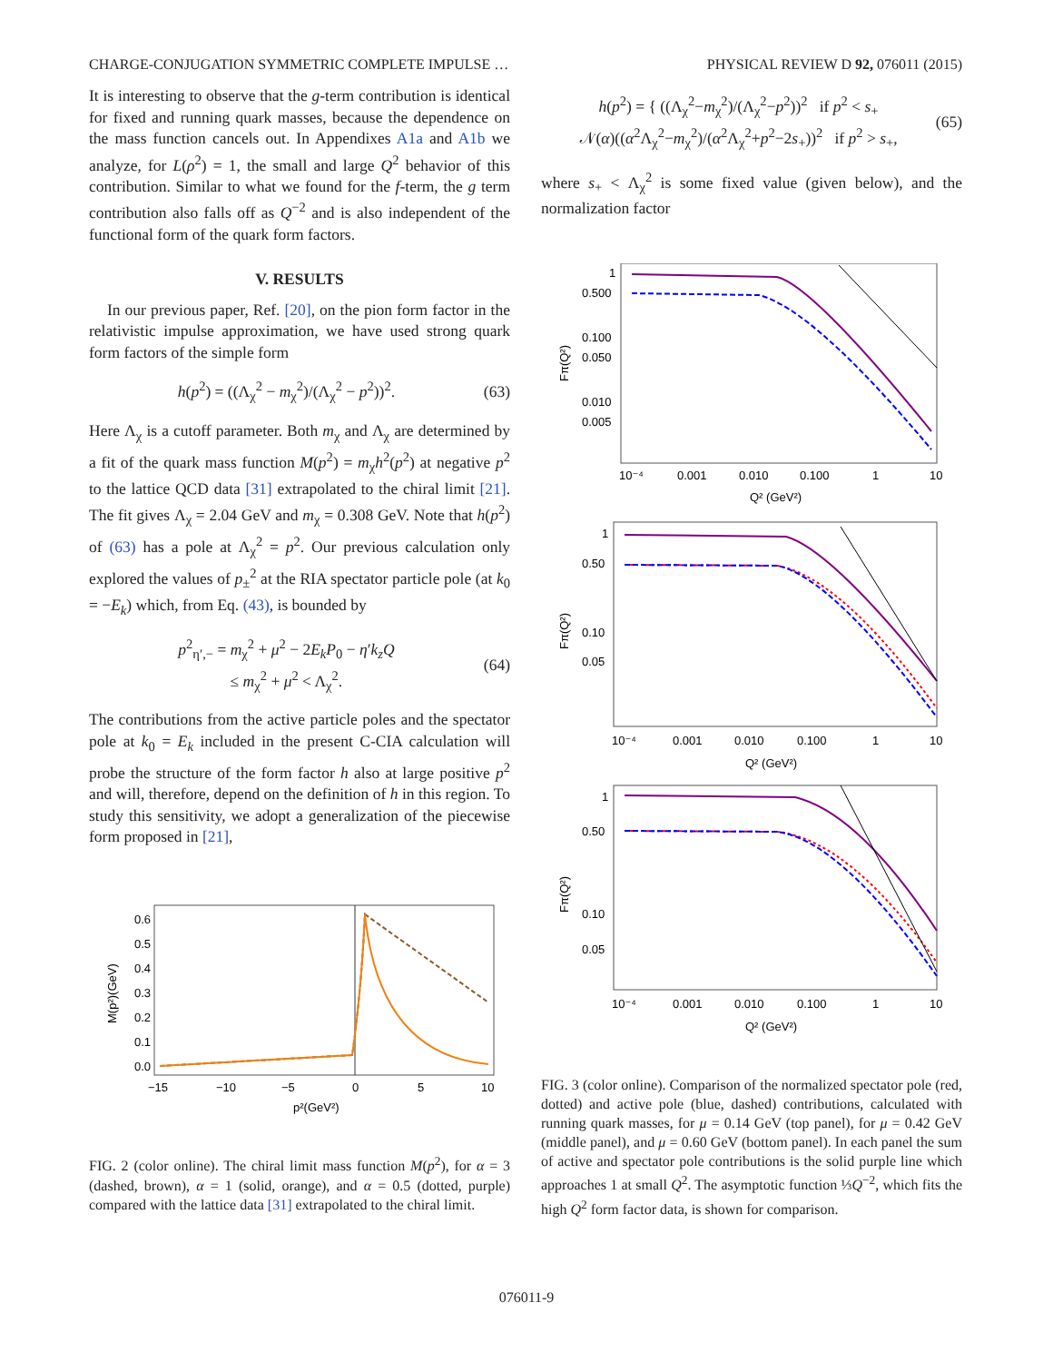CHARGE-CONJUGATION SYMMETRIC COMPLETE IMPULSE … PHYSICAL REVIEW D 92, 076011 (2015)
It is interesting to observe that the g-term contribution is identical for fixed and running quark masses, because the dependence on the mass function cancels out. In Appendixes A1a and A1b we analyze, for L(ρ<sup>2</sup>) = 1, the small and large Q<sup>2</sup> behavior of this contribution. Similar to what we found for the f-term, the g term contribution also falls off as Q<sup>−2</sup> and is also independent of the functional form of the quark form factors.
V. RESULTS
In our previous paper, Ref. [20], on the pion form factor in the relativistic impulse approximation, we have used strong quark form factors of the simple form
h(p<sup>2</sup>) = ((Λ<sub>χ</sub><sup>2</sup> − m<sub>χ</sub><sup>2</sup>)/(Λ<sub>χ</sub><sup>2</sup> − p<sup>2</sup>))<sup>2</sup>. (63)
Here Λ<sub>χ</sub> is a cutoff parameter. Both m<sub>χ</sub> and Λ<sub>χ</sub> are determined by a fit of the quark mass function M(p<sup>2</sup>) = m<sub>χ</sub>h<sup>2</sup>(p<sup>2</sup>) at negative p<sup>2</sup> to the lattice QCD data [31] extrapolated to the chiral limit [21]. The fit gives Λ<sub>χ</sub> = 2.04 GeV and m<sub>χ</sub> = 0.308 GeV. Note that h(p<sup>2</sup>) of (63) has a pole at Λ<sub>χ</sub><sup>2</sup> = p<sup>2</sup>. Our previous calculation only explored the values of p<sub>±</sub><sup>2</sup> at the RIA spectator particle pole (at k<sub>0</sub> = −E<sub>k</sub>) which, from Eq. (43), is bounded by
p<sup>2</sup><sub>η′,−</sub> = m<sub>χ</sub><sup>2</sup> + μ<sup>2</sup> − 2E<sub>k</sub>P<sub>0</sub> − η′k<sub>z</sub>Q
≤ m<sub>χ</sub><sup>2</sup> + μ<sup>2</sup> < Λ<sub>χ</sub><sup>2</sup>. (64)
The contributions from the active particle poles and the spectator pole at k<sub>0</sub> = E<sub>k</sub> included in the present C-CIA calculation will probe the structure of the form factor h also at large positive p<sup>2</sup> and will, therefore, depend on the definition of h in this region. To study this sensitivity, we adopt a generalization of the piecewise form proposed in [21],
0.6
0.5
0.4
0.3
0.2
0.1
0.0
−15
−10
−5
0
5
10
p²(GeV²)
M(p²)(GeV)
FIG. 2 (color online). The chiral limit mass function M(p<sup>2</sup>), for α = 3 (dashed, brown), α = 1 (solid, orange), and α = 0.5 (dotted, purple) compared with the lattice data [31] extrapolated to the chiral limit.
h(p<sup>2</sup>) = { ((Λ<sub>χ</sub><sup>2</sup>−m<sub>χ</sub><sup>2</sup>)/(Λ<sub>χ</sub><sup>2</sup>−p<sup>2</sup>))<sup>2</sup> if p<sup>2</sup> < s<sub>+</sub>
𝒩(α)((α<sup>2</sup>Λ<sub>χ</sub><sup>2</sup>−m<sub>χ</sub><sup>2</sup>)/(α<sup>2</sup>Λ<sub>χ</sub><sup>2</sup>+p<sup>2</sup>−2s<sub>+</sub>))<sup>2</sup> if p<sup>2</sup> > s<sub>+</sub>, (65)
where s<sub>+</sub> < Λ<sub>χ</sub><sup>2</sup> is some fixed value (given below), and the normalization factor
1
0.500
0.100
0.050
0.010
0.005
10⁻⁴
0.001
0.010
0.100
1
10
Q² (GeV²)
Fπ(Q²)
1
0.50
0.10
0.05
10⁻⁴
0.001
0.010
0.100
1
10
Q² (GeV²)
Fπ(Q²)
1
0.50
0.10
0.05
10⁻⁴
0.001
0.010
0.100
1
10
Q² (GeV²)
Fπ(Q²)
FIG. 3 (color online). Comparison of the normalized spectator pole (red, dotted) and active pole (blue, dashed) contributions, calculated with running quark masses, for μ = 0.14 GeV (top panel), for μ = 0.42 GeV (middle panel), and μ = 0.60 GeV (bottom panel). In each panel the sum of active and spectator pole contributions is the solid purple line which approaches 1 at small Q<sup>2</sup>. The asymptotic function ⅓Q<sup>−2</sup>, which fits the high Q<sup>2</sup> form factor data, is shown for comparison.
076011-9